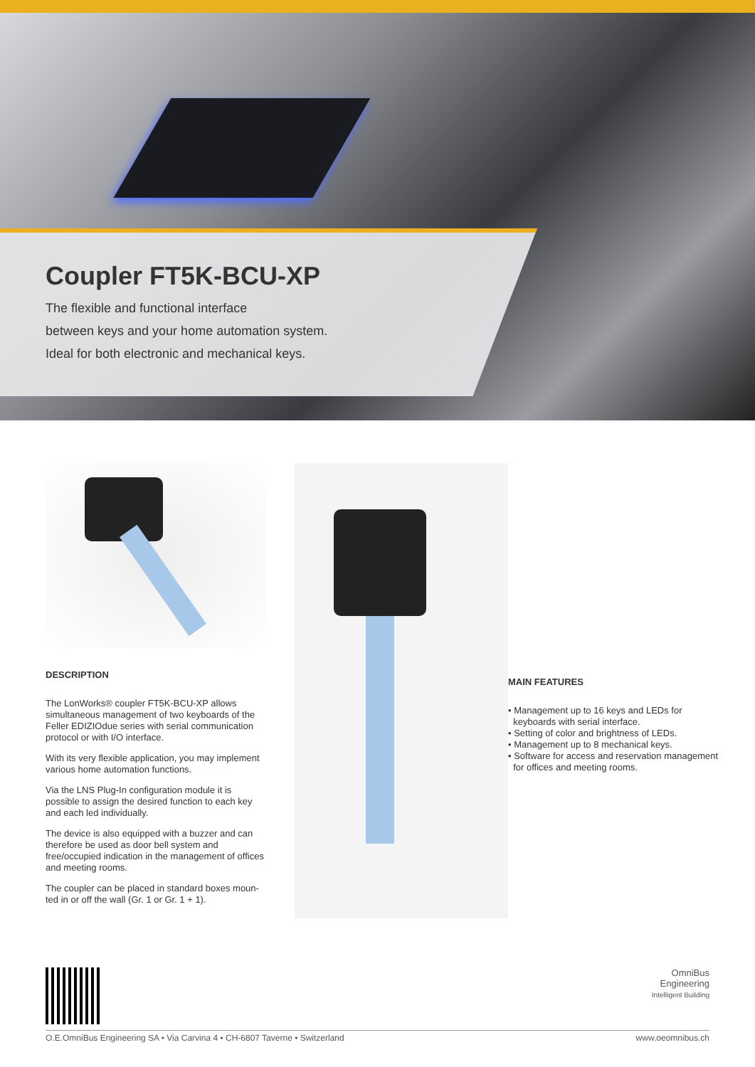Coupler FT5K-BCU-XP
The flexible and functional interface
between keys and your home automation system.
Ideal for both electronic and mechanical keys.
DESCRIPTION
The LonWorks® coupler FT5K-BCU-XP allows simultaneous management of two keyboards of the Feller EDIZIOdue series with serial communication protocol or with I/O interface.
With its very flexible application, you may implement various home automation functions.
Via the LNS Plug-In configuration module it is possible to assign the desired function to each key and each led individually.
The device is also equipped with a buzzer and can therefore be used as door bell system and free/occupied indication in the management of offices and meeting rooms.
The coupler can be placed in standard boxes moun-ted in or off the wall (Gr. 1 or Gr. 1 + 1).
MAIN FEATURES
• Management up to 16 keys and LEDs for
keyboards with serial interface.
• Setting of color and brightness of LEDs.
• Management up to 8 mechanical keys.
• Software for access and reservation management
for offices and meeting rooms.
OmniBus
Engineering
Intelligent Building
O.E.OmniBus Engineering SA • Via Carvina 4 • CH-6807 Taverne • Switzerland www.oeomnibus.ch